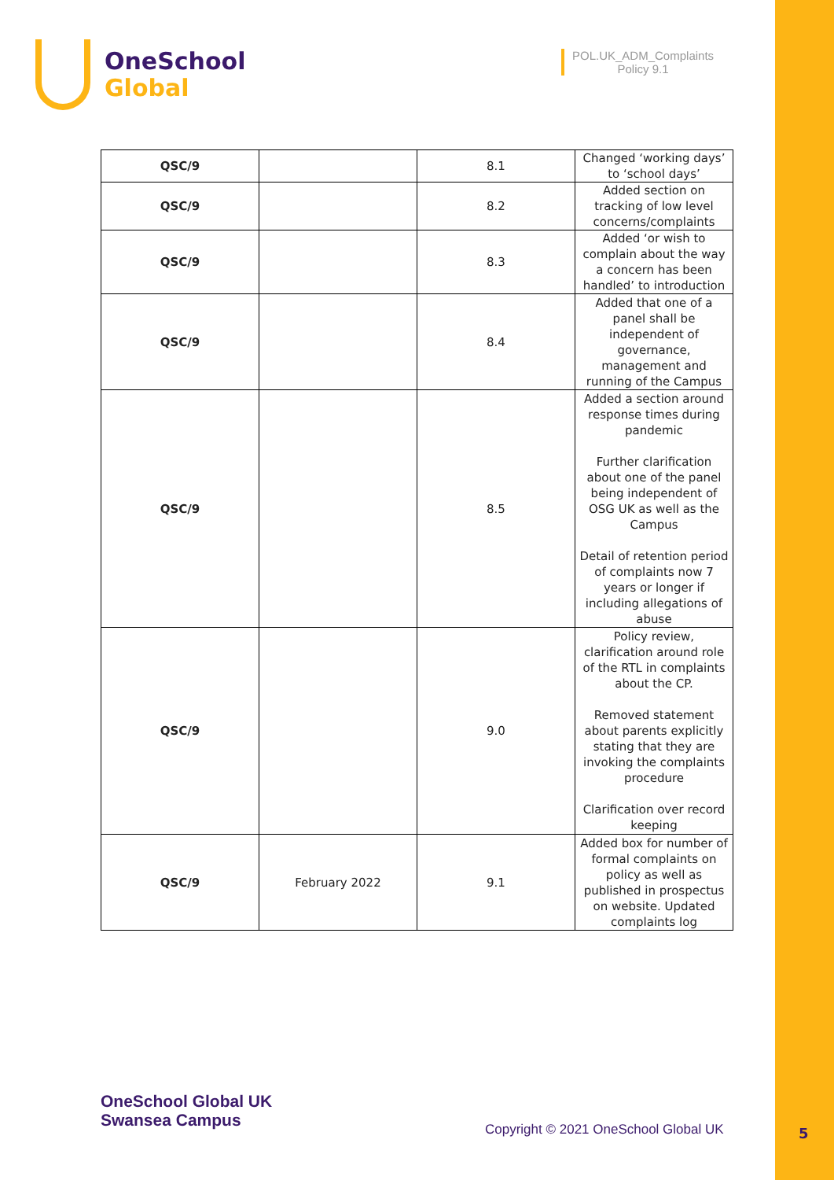OneSchool
Global
POL.UK_ADM_Complaints
Policy 9.1
| QSC/9 | | 8.1 | Changed ‘working days’ to ‘school days’ |
| QSC/9 | | 8.2 | Added section on tracking of low level concerns/complaints |
| QSC/9 | | 8.3 | Added ‘or wish to complain about the way a concern has been handled’ to introduction |
| QSC/9 | | 8.4 | Added that one of a panel shall be independent of governance, management and running of the Campus |
| QSC/9 | | 8.5 | Added a section around response times during pandemic Further clarification about one of the panel being independent of OSG UK as well as the Campus Detail of retention period of complaints now 7 years or longer if including allegations of abuse |
| QSC/9 | | 9.0 | Policy review, clarification around role of the RTL in complaints about the CP. Removed statement about parents explicitly stating that they are invoking the complaints procedure Clarification over record keeping |
| QSC/9 | February 2022 | 9.1 | Added box for number of formal complaints on policy as well as published in prospectus on website. Updated complaints log |
OneSchool Global UK
Swansea Campus
Copyright © 2021 OneSchool Global UK
5